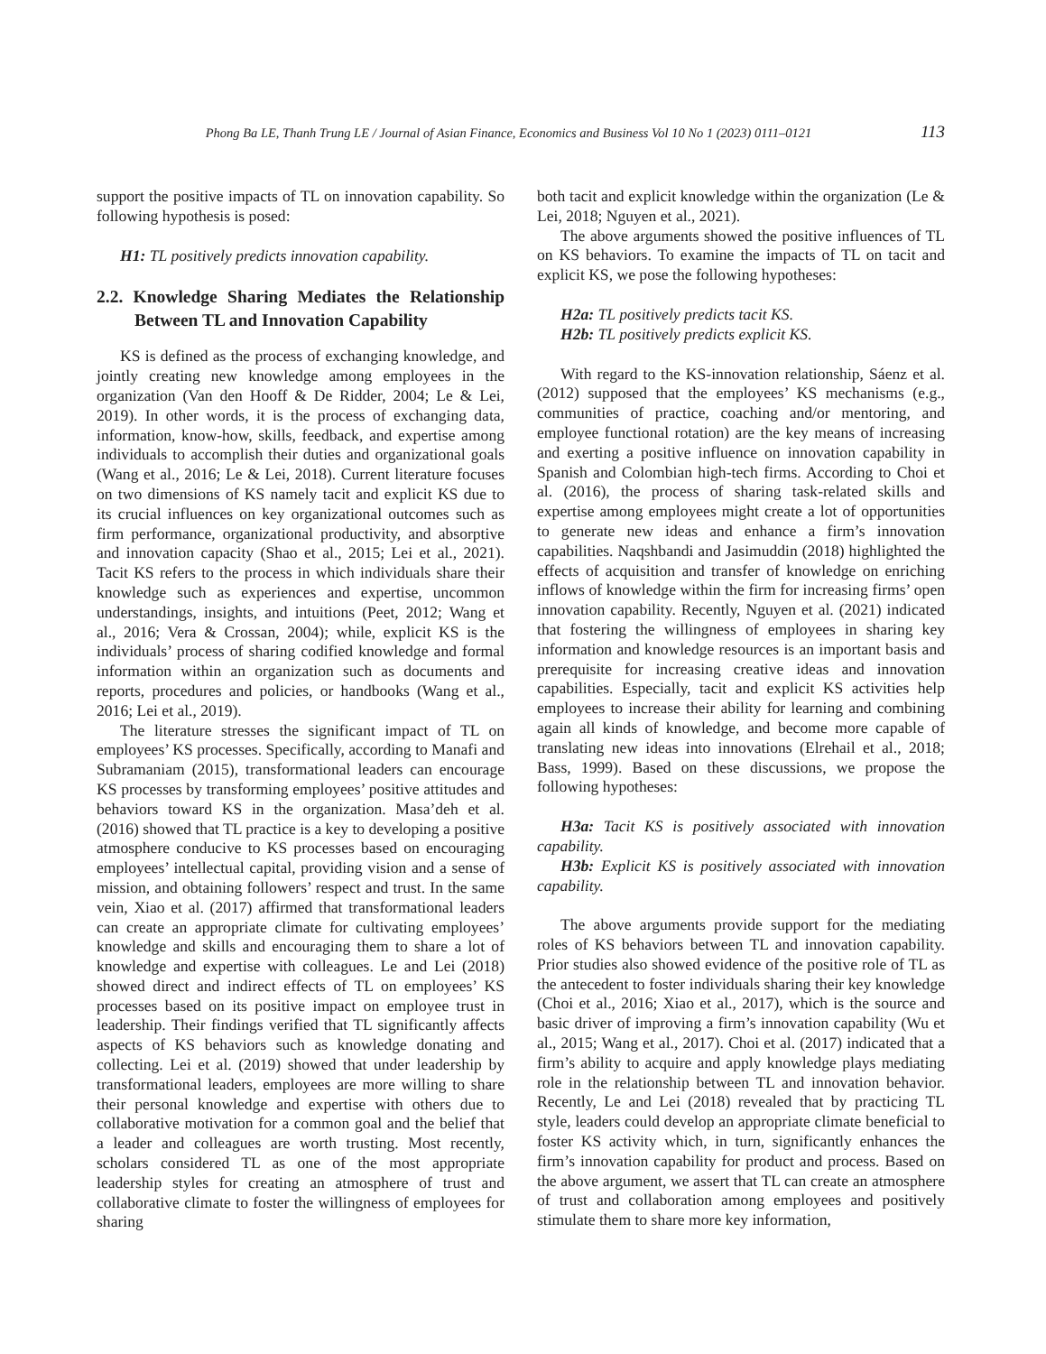Phong Ba LE, Thanh Trung LE / Journal of Asian Finance, Economics and Business Vol 10 No 1 (2023) 0111–0121 113
support the positive impacts of TL on innovation capability. So following hypothesis is posed:
H1: TL positively predicts innovation capability.
2.2. Knowledge Sharing Mediates the Relationship Between TL and Innovation Capability
KS is defined as the process of exchanging knowledge, and jointly creating new knowledge among employees in the organization (Van den Hooff & De Ridder, 2004; Le & Lei, 2019). In other words, it is the process of exchanging data, information, know-how, skills, feedback, and expertise among individuals to accomplish their duties and organizational goals (Wang et al., 2016; Le & Lei, 2018). Current literature focuses on two dimensions of KS namely tacit and explicit KS due to its crucial influences on key organizational outcomes such as firm performance, organizational productivity, and absorptive and innovation capacity (Shao et al., 2015; Lei et al., 2021). Tacit KS refers to the process in which individuals share their knowledge such as experiences and expertise, uncommon understandings, insights, and intuitions (Peet, 2012; Wang et al., 2016; Vera & Crossan, 2004); while, explicit KS is the individuals’ process of sharing codified knowledge and formal information within an organization such as documents and reports, procedures and policies, or handbooks (Wang et al., 2016; Lei et al., 2019).
The literature stresses the significant impact of TL on employees’ KS processes. Specifically, according to Manafi and Subramaniam (2015), transformational leaders can encourage KS processes by transforming employees’ positive attitudes and behaviors toward KS in the organization. Masa’deh et al. (2016) showed that TL practice is a key to developing a positive atmosphere conducive to KS processes based on encouraging employees’ intellectual capital, providing vision and a sense of mission, and obtaining followers’ respect and trust. In the same vein, Xiao et al. (2017) affirmed that transformational leaders can create an appropriate climate for cultivating employees’ knowledge and skills and encouraging them to share a lot of knowledge and expertise with colleagues. Le and Lei (2018) showed direct and indirect effects of TL on employees’ KS processes based on its positive impact on employee trust in leadership. Their findings verified that TL significantly affects aspects of KS behaviors such as knowledge donating and collecting. Lei et al. (2019) showed that under leadership by transformational leaders, employees are more willing to share their personal knowledge and expertise with others due to collaborative motivation for a common goal and the belief that a leader and colleagues are worth trusting. Most recently, scholars considered TL as one of the most appropriate leadership styles for creating an atmosphere of trust and collaborative climate to foster the willingness of employees for sharing
both tacit and explicit knowledge within the organization (Le & Lei, 2018; Nguyen et al., 2021).
The above arguments showed the positive influences of TL on KS behaviors. To examine the impacts of TL on tacit and explicit KS, we pose the following hypotheses:
H2a: TL positively predicts tacit KS.
H2b: TL positively predicts explicit KS.
With regard to the KS-innovation relationship, Sáenz et al. (2012) supposed that the employees’ KS mechanisms (e.g., communities of practice, coaching and/or mentoring, and employee functional rotation) are the key means of increasing and exerting a positive influence on innovation capability in Spanish and Colombian high-tech firms. According to Choi et al. (2016), the process of sharing task-related skills and expertise among employees might create a lot of opportunities to generate new ideas and enhance a firm’s innovation capabilities. Naqshbandi and Jasimuddin (2018) highlighted the effects of acquisition and transfer of knowledge on enriching inflows of knowledge within the firm for increasing firms’ open innovation capability. Recently, Nguyen et al. (2021) indicated that fostering the willingness of employees in sharing key information and knowledge resources is an important basis and prerequisite for increasing creative ideas and innovation capabilities. Especially, tacit and explicit KS activities help employees to increase their ability for learning and combining again all kinds of knowledge, and become more capable of translating new ideas into innovations (Elrehail et al., 2018; Bass, 1999). Based on these discussions, we propose the following hypotheses:
H3a: Tacit KS is positively associated with innovation capability.
H3b: Explicit KS is positively associated with innovation capability.
The above arguments provide support for the mediating roles of KS behaviors between TL and innovation capability. Prior studies also showed evidence of the positive role of TL as the antecedent to foster individuals sharing their key knowledge (Choi et al., 2016; Xiao et al., 2017), which is the source and basic driver of improving a firm’s innovation capability (Wu et al., 2015; Wang et al., 2017). Choi et al. (2017) indicated that a firm’s ability to acquire and apply knowledge plays mediating role in the relationship between TL and innovation behavior. Recently, Le and Lei (2018) revealed that by practicing TL style, leaders could develop an appropriate climate beneficial to foster KS activity which, in turn, significantly enhances the firm’s innovation capability for product and process. Based on the above argument, we assert that TL can create an atmosphere of trust and collaboration among employees and positively stimulate them to share more key information,